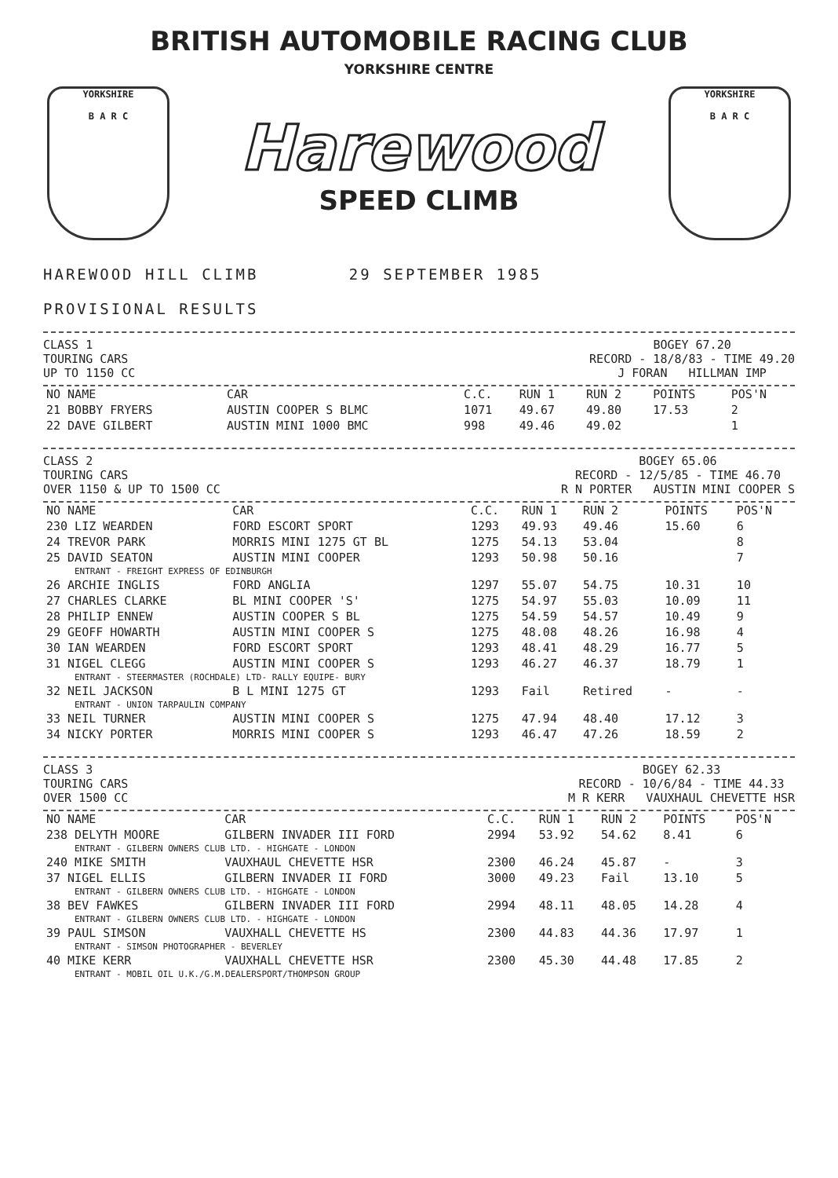BRITISH AUTOMOBILE RACING CLUB
YORKSHIRE CENTRE
YORKSHIRE
B A R C
Harewood
SPEED CLIMB
YORKSHIRE
B A R C
HAREWOOD HILL CLIMB 29 SEPTEMBER 1985
PROVISIONAL RESULTS
CLASS 1
TOURING CARS
UP TO 1150 CC
BOGEY 67.20
RECORD - 18/8/83 - TIME 49.20
J FORAN HILLMAN IMP
| NO NAME | CAR | C.C. | RUN 1 | RUN 2 | POINTS | POS'N |
| --- | --- | --- | --- | --- | --- | --- |
| 21 BOBBY FRYERS | AUSTIN COOPER S BLMC | 1071 | 49.67 | 49.80 | 17.53 | 2 |
| 22 DAVE GILBERT | AUSTIN MINI 1000 BMC | 998 | 49.46 | 49.02 | | 1 |
CLASS 2
TOURING CARS
OVER 1150 & UP TO 1500 CC
BOGEY 65.06
RECORD - 12/5/85 - TIME 46.70
R N PORTER AUSTIN MINI COOPER S
| NO NAME | CAR | C.C. | RUN 1 | RUN 2 | POINTS | POS'N |
| --- | --- | --- | --- | --- | --- | --- |
| 230 LIZ WEARDEN | FORD ESCORT SPORT | 1293 | 49.93 | 49.46 | 15.60 | 6 |
| 24 TREVOR PARK | MORRIS MINI 1275 GT BL | 1275 | 54.13 | 53.04 | | 8 |
| 25 DAVID SEATON | AUSTIN MINI COOPER | 1293 | 50.98 | 50.16 | | 7 |
| ENTRANT - FREIGHT EXPRESS OF EDINBURGH | | | | | | |
| 26 ARCHIE INGLIS | FORD ANGLIA | 1297 | 55.07 | 54.75 | 10.31 | 10 |
| 27 CHARLES CLARKE | BL MINI COOPER 'S' | 1275 | 54.97 | 55.03 | 10.09 | 11 |
| 28 PHILIP ENNEW | AUSTIN COOPER S BL | 1275 | 54.59 | 54.57 | 10.49 | 9 |
| 29 GEOFF HOWARTH | AUSTIN MINI COOPER S | 1275 | 48.08 | 48.26 | 16.98 | 4 |
| 30 IAN WEARDEN | FORD ESCORT SPORT | 1293 | 48.41 | 48.29 | 16.77 | 5 |
| 31 NIGEL CLEGG | AUSTIN MINI COOPER S | 1293 | 46.27 | 46.37 | 18.79 | 1 |
| ENTRANT - STEERMASTER (ROCHDALE) LTD- RALLY EQUIPE- BURY | | | | | | |
| 32 NEIL JACKSON | B L MINI 1275 GT | 1293 | Fail | Retired | - | - |
| ENTRANT - UNION TARPAULIN COMPANY | | | | | | |
| 33 NEIL TURNER | AUSTIN MINI COOPER S | 1275 | 47.94 | 48.40 | 17.12 | 3 |
| 34 NICKY PORTER | MORRIS MINI COOPER S | 1293 | 46.47 | 47.26 | 18.59 | 2 |
CLASS 3
TOURING CARS
OVER 1500 CC
BOGEY 62.33
RECORD - 10/6/84 - TIME 44.33
M R KERR VAUXHAUL CHEVETTE HSR
| NO NAME | CAR | C.C. | RUN 1 | RUN 2 | POINTS | POS'N |
| --- | --- | --- | --- | --- | --- | --- |
| 238 DELYTH MOORE | GILBERN INVADER III FORD | 2994 | 53.92 | 54.62 | 8.41 | 6 |
| ENTRANT - GILBERN OWNERS CLUB LTD. - HIGHGATE - LONDON | | | | | | |
| 240 MIKE SMITH | VAUXHAUL CHEVETTE HSR | 2300 | 46.24 | 45.87 | - | 3 |
| 37 NIGEL ELLIS | GILBERN INVADER II FORD | 3000 | 49.23 | Fail | 13.10 | 5 |
| ENTRANT - GILBERN OWNERS CLUB LTD. - HIGHGATE - LONDON | | | | | | |
| 38 BEV FAWKES | GILBERN INVADER III FORD | 2994 | 48.11 | 48.05 | 14.28 | 4 |
| ENTRANT - GILBERN OWNERS CLUB LTD. - HIGHGATE - LONDON | | | | | | |
| 39 PAUL SIMSON | VAUXHALL CHEVETTE HS | 2300 | 44.83 | 44.36 | 17.97 | 1 |
| ENTRANT - SIMSON PHOTOGRAPHER - BEVERLEY | | | | | | |
| 40 MIKE KERR | VAUXHALL CHEVETTE HSR | 2300 | 45.30 | 44.48 | 17.85 | 2 |
| ENTRANT - MOBIL OIL U.K./G.M.DEALERSPORT/THOMPSON GROUP | | | | | | |